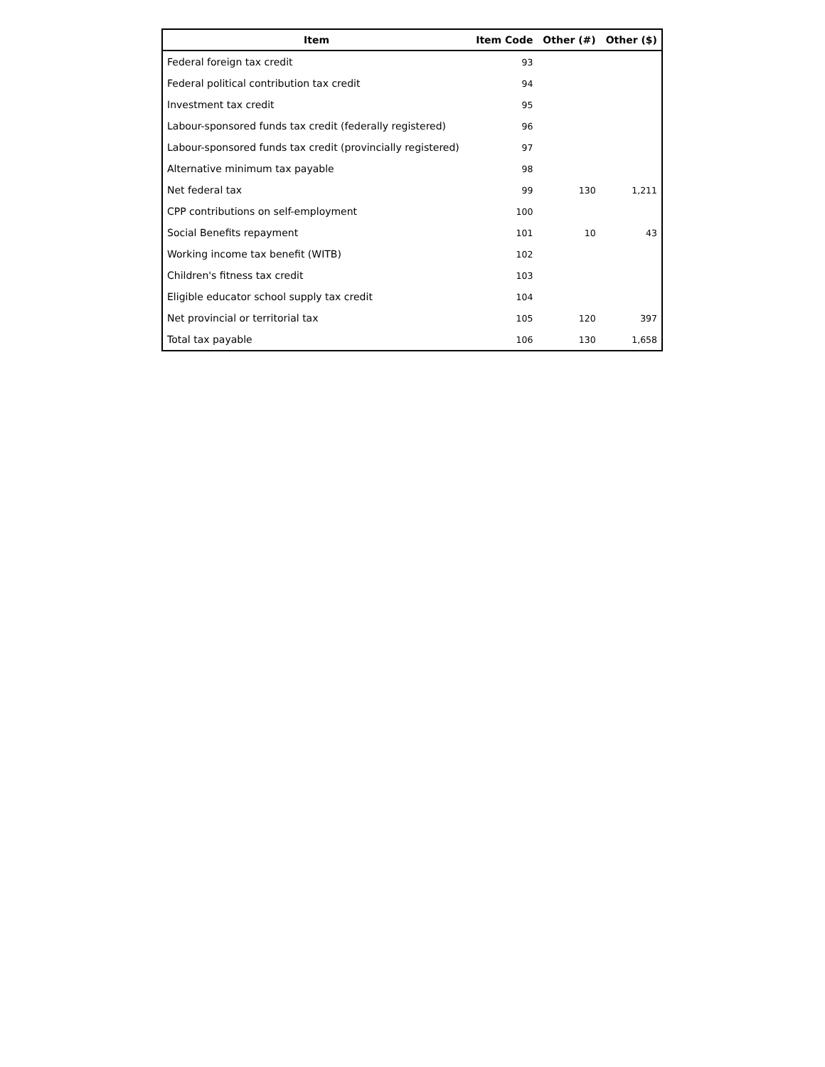| Item | Item Code | Other (#) | Other ($) |
| --- | --- | --- | --- |
| Federal foreign tax credit | 93 | | |
| Federal political contribution tax credit | 94 | | |
| Investment tax credit | 95 | | |
| Labour-sponsored funds tax credit (federally registered) | 96 | | |
| Labour-sponsored funds tax credit (provincially registered) | 97 | | |
| Alternative minimum tax payable | 98 | | |
| Net federal tax | 99 | 130 | 1,211 |
| CPP contributions on self-employment | 100 | | |
| Social Benefits repayment | 101 | 10 | 43 |
| Working income tax benefit (WITB) | 102 | | |
| Children's fitness tax credit | 103 | | |
| Eligible educator school supply tax credit | 104 | | |
| Net provincial or territorial tax | 105 | 120 | 397 |
| Total tax payable | 106 | 130 | 1,658 |